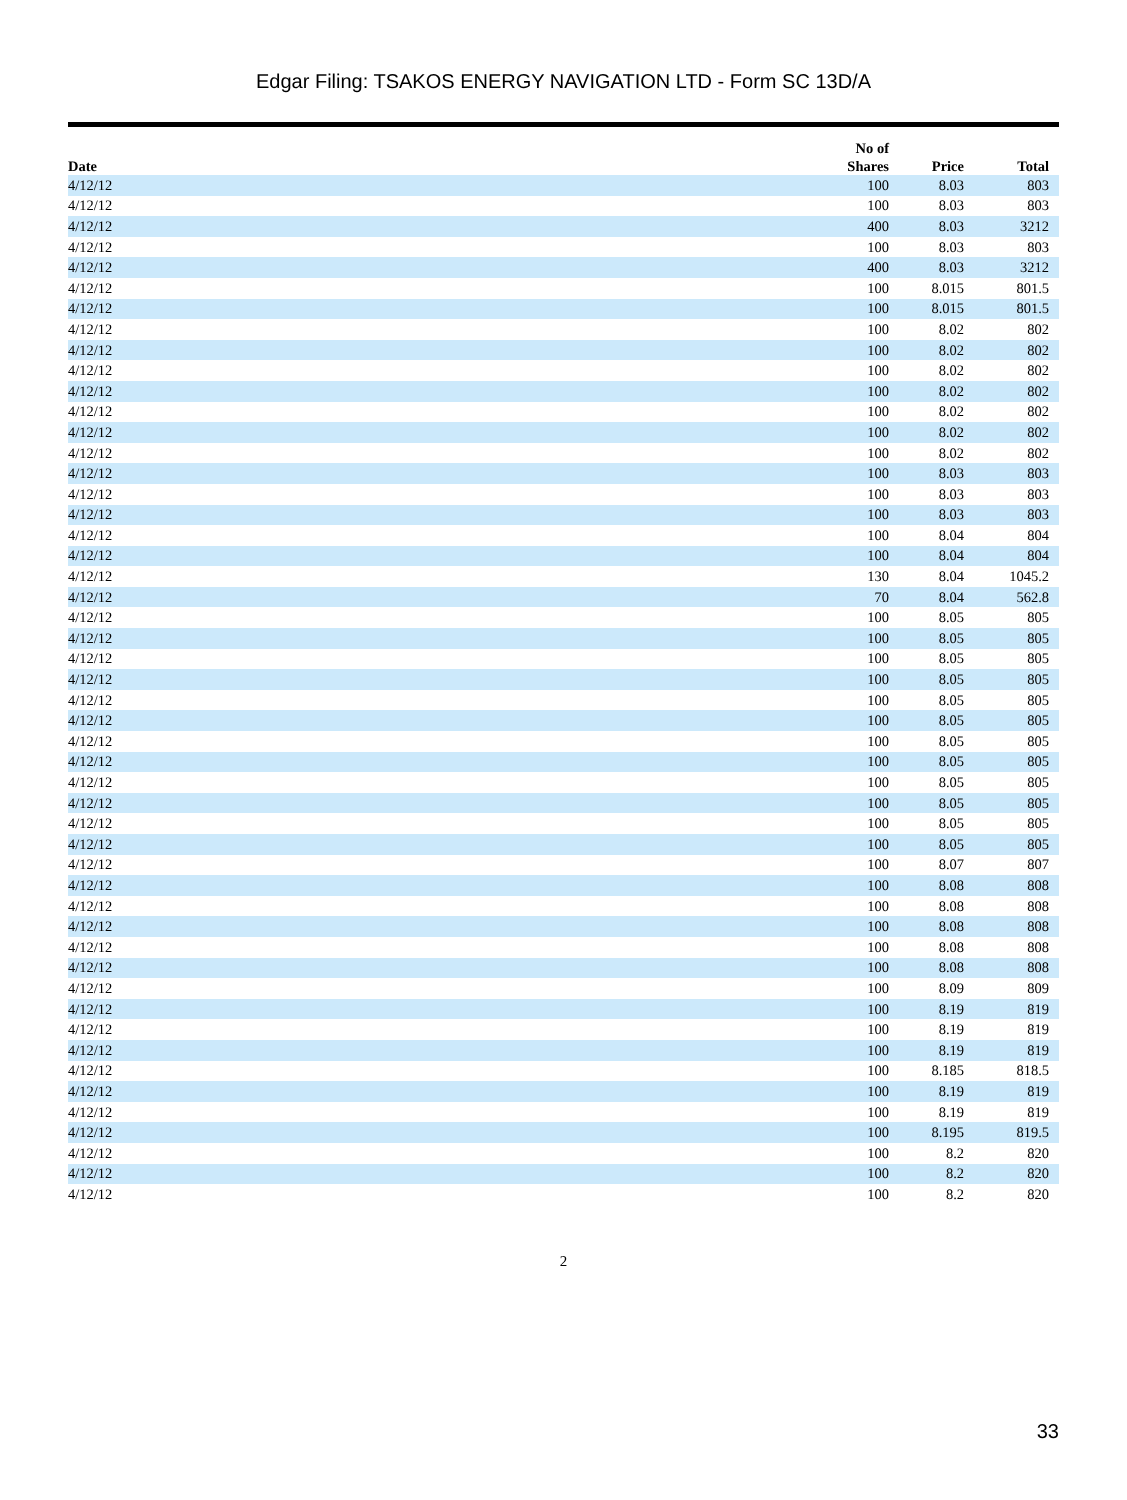Edgar Filing: TSAKOS ENERGY NAVIGATION LTD - Form SC 13D/A
| Date | No of Shares | Price | Total |
| --- | --- | --- | --- |
| 4/12/12 | 100 | 8.03 | 803 |
| 4/12/12 | 100 | 8.03 | 803 |
| 4/12/12 | 400 | 8.03 | 3212 |
| 4/12/12 | 100 | 8.03 | 803 |
| 4/12/12 | 400 | 8.03 | 3212 |
| 4/12/12 | 100 | 8.015 | 801.5 |
| 4/12/12 | 100 | 8.015 | 801.5 |
| 4/12/12 | 100 | 8.02 | 802 |
| 4/12/12 | 100 | 8.02 | 802 |
| 4/12/12 | 100 | 8.02 | 802 |
| 4/12/12 | 100 | 8.02 | 802 |
| 4/12/12 | 100 | 8.02 | 802 |
| 4/12/12 | 100 | 8.02 | 802 |
| 4/12/12 | 100 | 8.02 | 802 |
| 4/12/12 | 100 | 8.03 | 803 |
| 4/12/12 | 100 | 8.03 | 803 |
| 4/12/12 | 100 | 8.03 | 803 |
| 4/12/12 | 100 | 8.04 | 804 |
| 4/12/12 | 100 | 8.04 | 804 |
| 4/12/12 | 130 | 8.04 | 1045.2 |
| 4/12/12 | 70 | 8.04 | 562.8 |
| 4/12/12 | 100 | 8.05 | 805 |
| 4/12/12 | 100 | 8.05 | 805 |
| 4/12/12 | 100 | 8.05 | 805 |
| 4/12/12 | 100 | 8.05 | 805 |
| 4/12/12 | 100 | 8.05 | 805 |
| 4/12/12 | 100 | 8.05 | 805 |
| 4/12/12 | 100 | 8.05 | 805 |
| 4/12/12 | 100 | 8.05 | 805 |
| 4/12/12 | 100 | 8.05 | 805 |
| 4/12/12 | 100 | 8.05 | 805 |
| 4/12/12 | 100 | 8.05 | 805 |
| 4/12/12 | 100 | 8.05 | 805 |
| 4/12/12 | 100 | 8.07 | 807 |
| 4/12/12 | 100 | 8.08 | 808 |
| 4/12/12 | 100 | 8.08 | 808 |
| 4/12/12 | 100 | 8.08 | 808 |
| 4/12/12 | 100 | 8.08 | 808 |
| 4/12/12 | 100 | 8.08 | 808 |
| 4/12/12 | 100 | 8.09 | 809 |
| 4/12/12 | 100 | 8.19 | 819 |
| 4/12/12 | 100 | 8.19 | 819 |
| 4/12/12 | 100 | 8.19 | 819 |
| 4/12/12 | 100 | 8.185 | 818.5 |
| 4/12/12 | 100 | 8.19 | 819 |
| 4/12/12 | 100 | 8.19 | 819 |
| 4/12/12 | 100 | 8.195 | 819.5 |
| 4/12/12 | 100 | 8.2 | 820 |
| 4/12/12 | 100 | 8.2 | 820 |
| 4/12/12 | 100 | 8.2 | 820 |
2
33